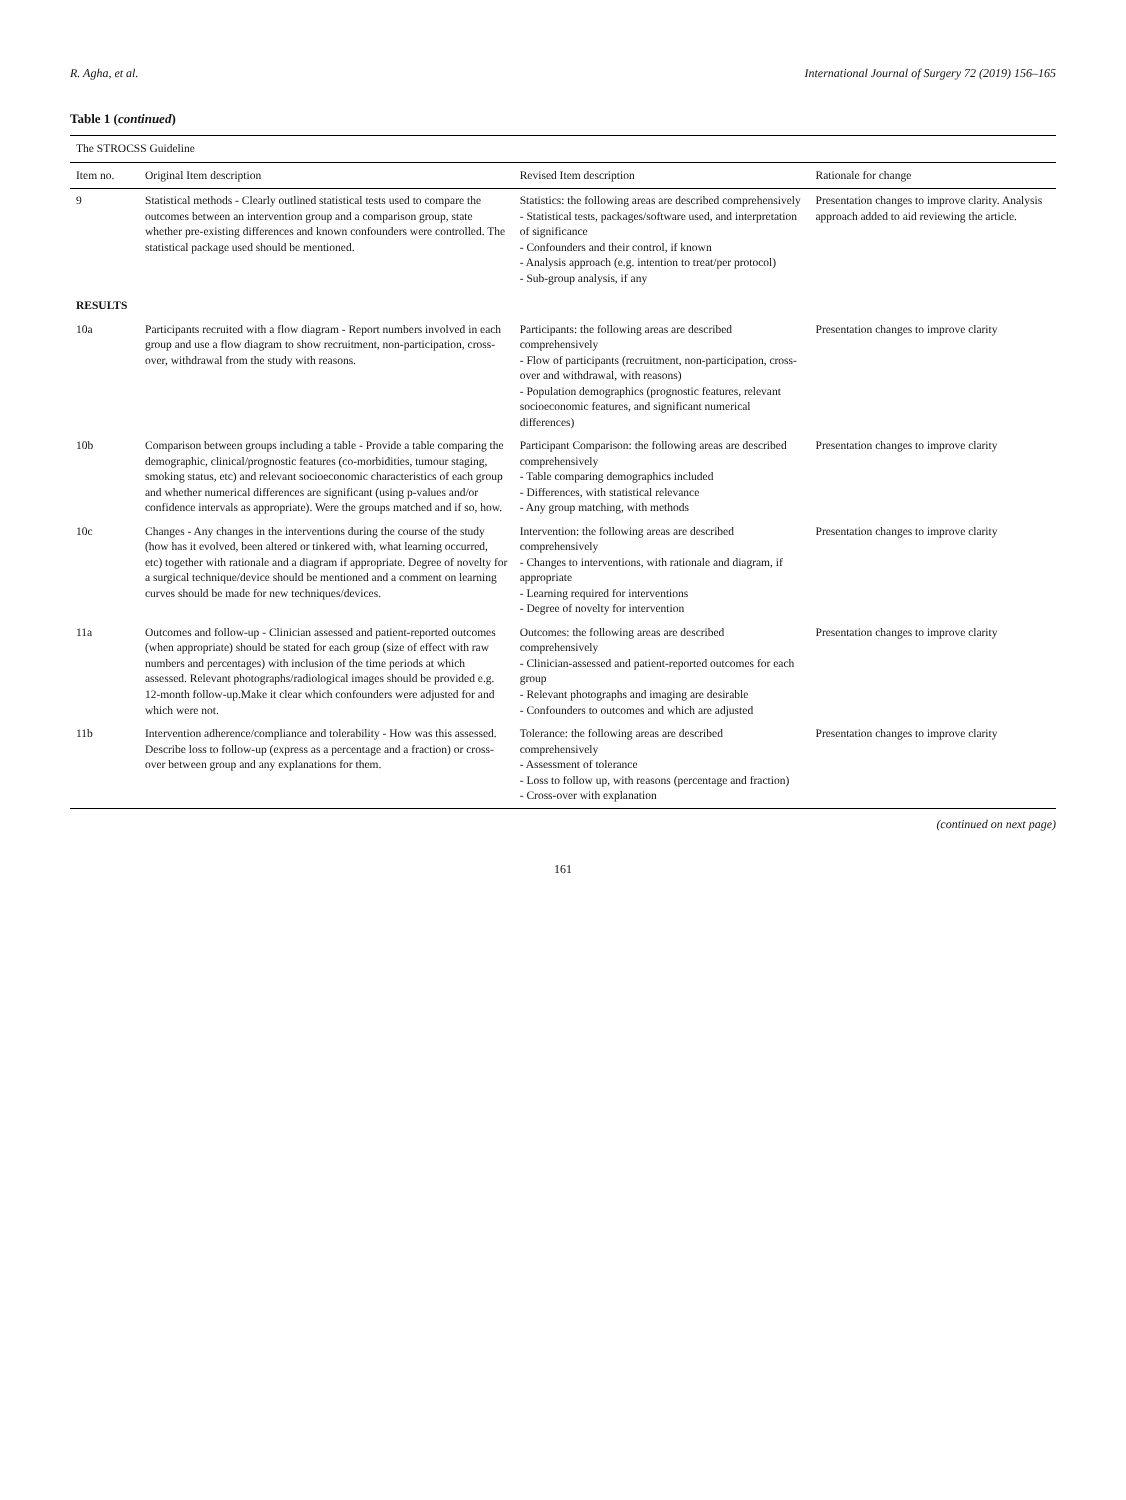R. Agha, et al. International Journal of Surgery 72 (2019) 156–165
Table 1 (continued)
| The STROCSS Guideline | | | |
| --- | --- | --- | --- |
| Item no. | Original Item description | Revised Item description | Rationale for change |
| 9 | Statistical methods - Clearly outlined statistical tests used to compare the outcomes between an intervention group and a comparison group, state whether pre-existing differences and known confounders were controlled. The statistical package used should be mentioned. | Statistics: the following areas are described comprehensively - Statistical tests, packages/software used, and interpretation of significance - Confounders and their control, if known - Analysis approach (e.g. intention to treat/per protocol) - Sub-group analysis, if any | Presentation changes to improve clarity. Analysis approach added to aid reviewing the article. |
| RESULTS | | | |
| 10a | Participants recruited with a flow diagram - Report numbers involved in each group and use a flow diagram to show recruitment, non-participation, cross-over, withdrawal from the study with reasons. | Participants: the following areas are described comprehensively - Flow of participants (recruitment, non-participation, cross-over and withdrawal, with reasons) - Population demographics (prognostic features, relevant socioeconomic features, and significant numerical differences) | Presentation changes to improve clarity |
| 10b | Comparison between groups including a table - Provide a table comparing the demographic, clinical/prognostic features (co-morbidities, tumour staging, smoking status, etc) and relevant socioeconomic characteristics of each group and whether numerical differences are significant (using p-values and/or confidence intervals as appropriate). Were the groups matched and if so, how. | Participant Comparison: the following areas are described comprehensively - Table comparing demographics included - Differences, with statistical relevance - Any group matching, with methods | Presentation changes to improve clarity |
| 10c | Changes - Any changes in the interventions during the course of the study (how has it evolved, been altered or tinkered with, what learning occurred, etc) together with rationale and a diagram if appropriate. Degree of novelty for a surgical technique/device should be mentioned and a comment on learning curves should be made for new techniques/devices. | Intervention: the following areas are described comprehensively - Changes to interventions, with rationale and diagram, if appropriate - Learning required for interventions - Degree of novelty for intervention | Presentation changes to improve clarity |
| 11a | Outcomes and follow-up - Clinician assessed and patient-reported outcomes (when appropriate) should be stated for each group (size of effect with raw numbers and percentages) with inclusion of the time periods at which assessed. Relevant photographs/radiological images should be provided e.g. 12-month follow-up.Make it clear which confounders were adjusted for and which were not. | Outcomes: the following areas are described comprehensively - Clinician-assessed and patient-reported outcomes for each group - Relevant photographs and imaging are desirable - Confounders to outcomes and which are adjusted | Presentation changes to improve clarity |
| 11b | Intervention adherence/compliance and tolerability - How was this assessed. Describe loss to follow-up (express as a percentage and a fraction) or cross-over between group and any explanations for them. | Tolerance: the following areas are described comprehensively - Assessment of tolerance - Loss to follow up, with reasons (percentage and fraction) - Cross-over with explanation | Presentation changes to improve clarity |
(continued on next page)
161